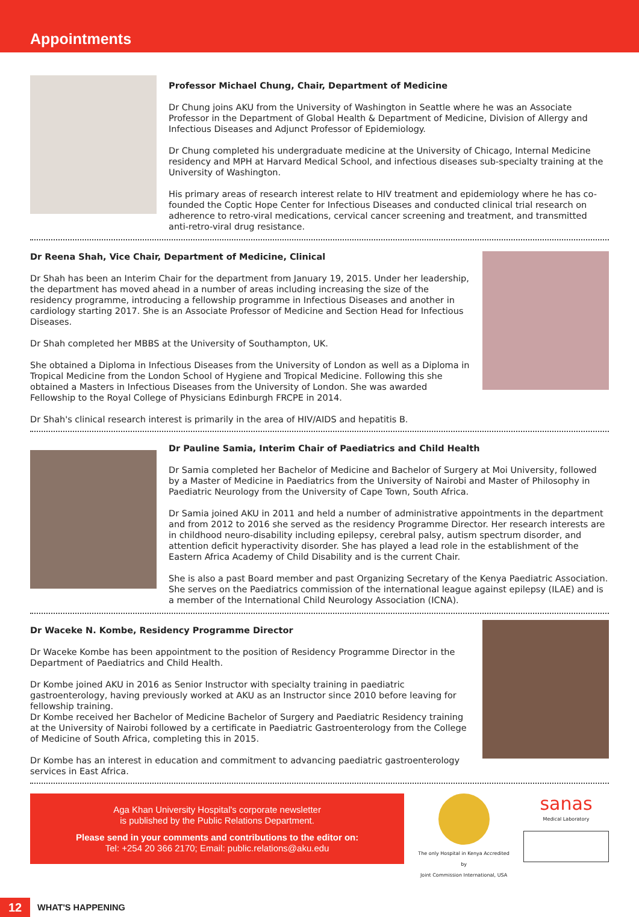Appointments
Professor Michael Chung, Chair, Department of Medicine
Dr Chung joins AKU from the University of Washington in Seattle where he was an Associate Professor in the Department of Global Health & Department of Medicine, Division of Allergy and Infectious Diseases and Adjunct Professor of Epidemiology.
Dr Chung completed his undergraduate medicine at the University of Chicago, Internal Medicine residency and MPH at Harvard Medical School, and infectious diseases sub-specialty training at the University of Washington.
His primary areas of research interest relate to HIV treatment and epidemiology where he has co-founded the Coptic Hope Center for Infectious Diseases and conducted clinical trial research on adherence to retro-viral medications, cervical cancer screening and treatment, and transmitted anti-retro-viral drug resistance.
Dr Reena Shah, Vice Chair, Department of Medicine, Clinical
Dr Shah has been an Interim Chair for the department from January 19, 2015. Under her leadership, the department has moved ahead in a number of areas including increasing the size of the residency programme, introducing a fellowship programme in Infectious Diseases and another in cardiology starting 2017. She is an Associate Professor of Medicine and Section Head for Infectious Diseases.
Dr Shah completed her MBBS at the University of Southampton, UK.
She obtained a Diploma in Infectious Diseases from the University of London as well as a Diploma in Tropical Medicine from the London School of Hygiene and Tropical Medicine. Following this she obtained a Masters in Infectious Diseases from the University of London. She was awarded Fellowship to the Royal College of Physicians Edinburgh FRCPE in 2014.
Dr Shah's clinical research interest is primarily in the area of HIV/AIDS and hepatitis B.
Dr Pauline Samia, Interim Chair of Paediatrics and Child Health
Dr Samia completed her Bachelor of Medicine and Bachelor of Surgery at Moi University, followed by a Master of Medicine in Paediatrics from the University of Nairobi and Master of Philosophy in Paediatric Neurology from the University of Cape Town, South Africa.
Dr Samia joined AKU in 2011 and held a number of administrative appointments in the department and from 2012 to 2016 she served as the residency Programme Director. Her research interests are in childhood neuro-disability including epilepsy, cerebral palsy, autism spectrum disorder, and attention deficit hyperactivity disorder. She has played a lead role in the establishment of the Eastern Africa Academy of Child Disability and is the current Chair.
She is also a past Board member and past Organizing Secretary of the Kenya Paediatric Association. She serves on the Paediatrics commission of the international league against epilepsy (ILAE) and is a member of the International Child Neurology Association (ICNA).
Dr Waceke N. Kombe, Residency Programme Director
Dr Waceke Kombe has been appointment to the position of Residency Programme Director in the Department of Paediatrics and Child Health.
Dr Kombe joined AKU in 2016 as Senior Instructor with specialty training in paediatric gastroenterology, having previously worked at AKU as an Instructor since 2010 before leaving for fellowship training.
Dr Kombe received her Bachelor of Medicine Bachelor of Surgery and Paediatric Residency training at the University of Nairobi followed by a certificate in Paediatric Gastroenterology from the College of Medicine of South Africa, completing this in 2015.
Dr Kombe has an interest in education and commitment to advancing paediatric gastroenterology services in East Africa.
Aga Khan University Hospital's corporate newsletter
is published by the Public Relations Department.
Please send in your comments and contributions to the editor on:
Tel: +254 20 366 2170; Email: public.relations@aku.edu
The only Hospital in Kenya Accredited by
Joint Commission International, USA
sanas
Medical Laboratory
12 WHAT'S HAPPENING